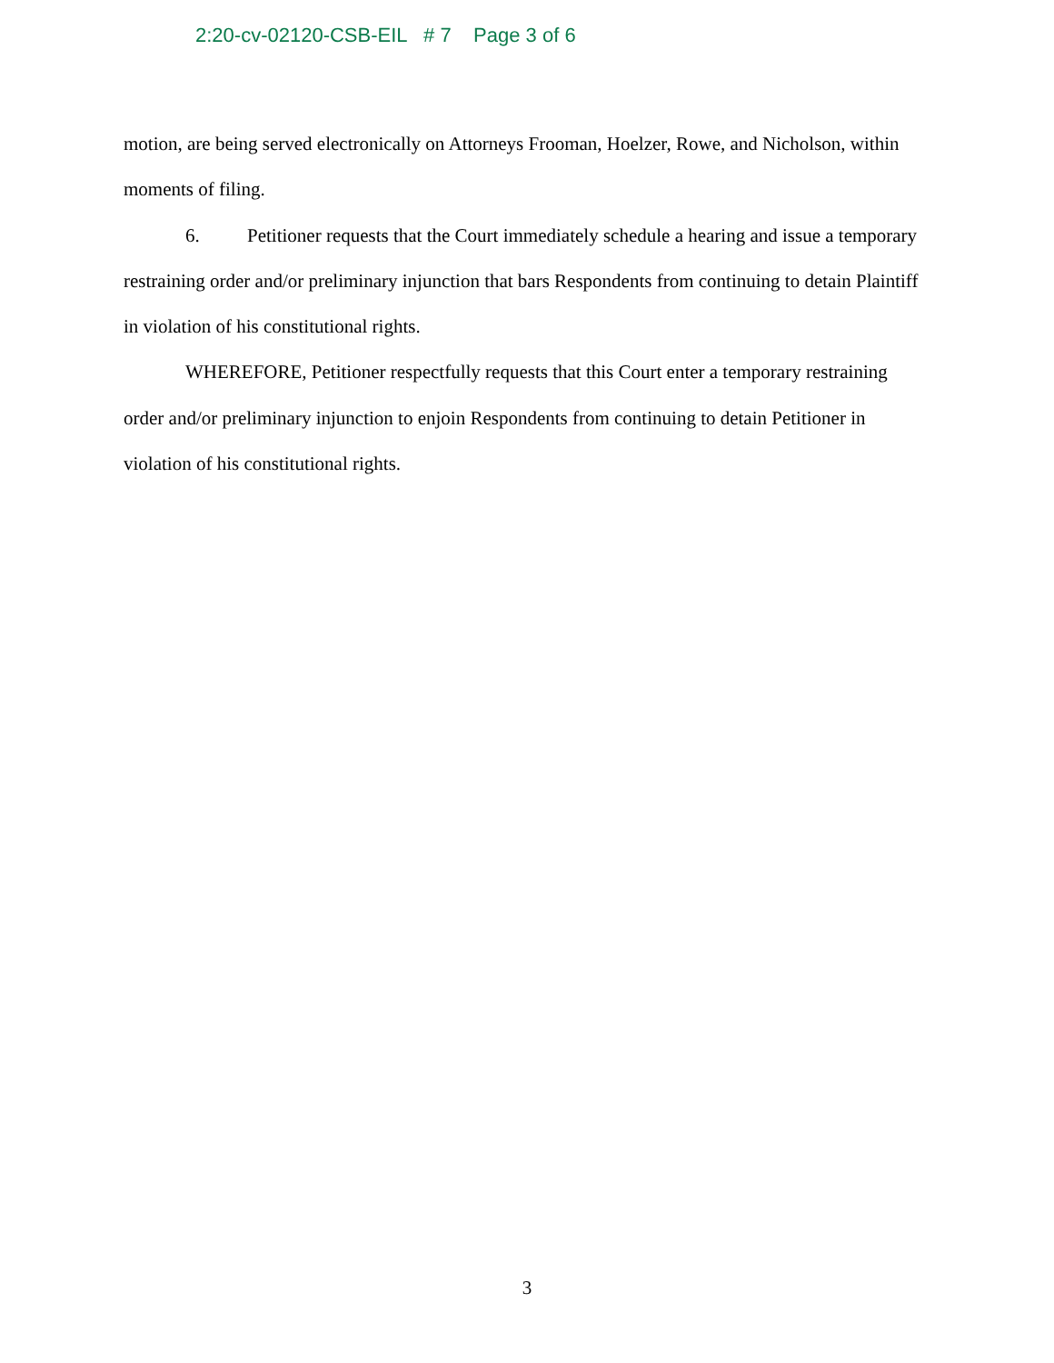2:20-cv-02120-CSB-EIL # 7 Page 3 of 6
motion, are being served electronically on Attorneys Frooman, Hoelzer, Rowe, and Nicholson, within moments of filing.
6. Petitioner requests that the Court immediately schedule a hearing and issue a temporary restraining order and/or preliminary injunction that bars Respondents from continuing to detain Plaintiff in violation of his constitutional rights.
WHEREFORE, Petitioner respectfully requests that this Court enter a temporary restraining order and/or preliminary injunction to enjoin Respondents from continuing to detain Petitioner in violation of his constitutional rights.
3